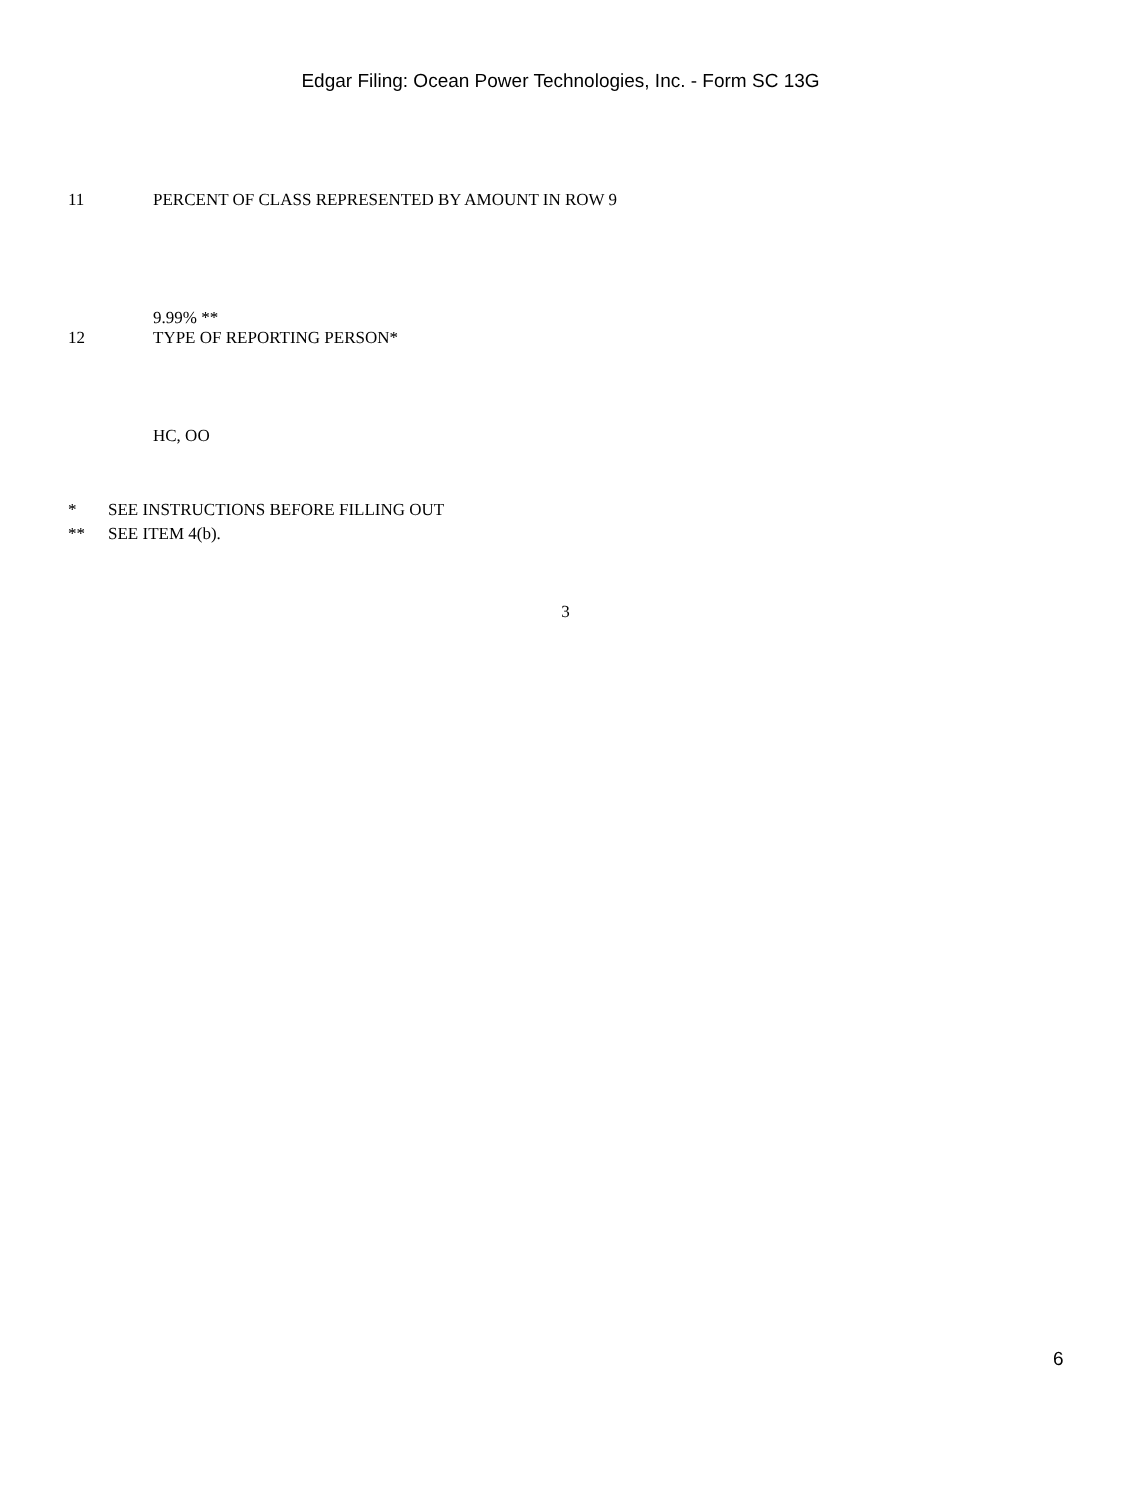Edgar Filing: Ocean Power Technologies, Inc. - Form SC 13G
11 PERCENT OF CLASS REPRESENTED BY AMOUNT IN ROW 9
9.99% **
12 TYPE OF REPORTING PERSON*
HC, OO
* SEE INSTRUCTIONS BEFORE FILLING OUT
** SEE ITEM 4(b).
3
6